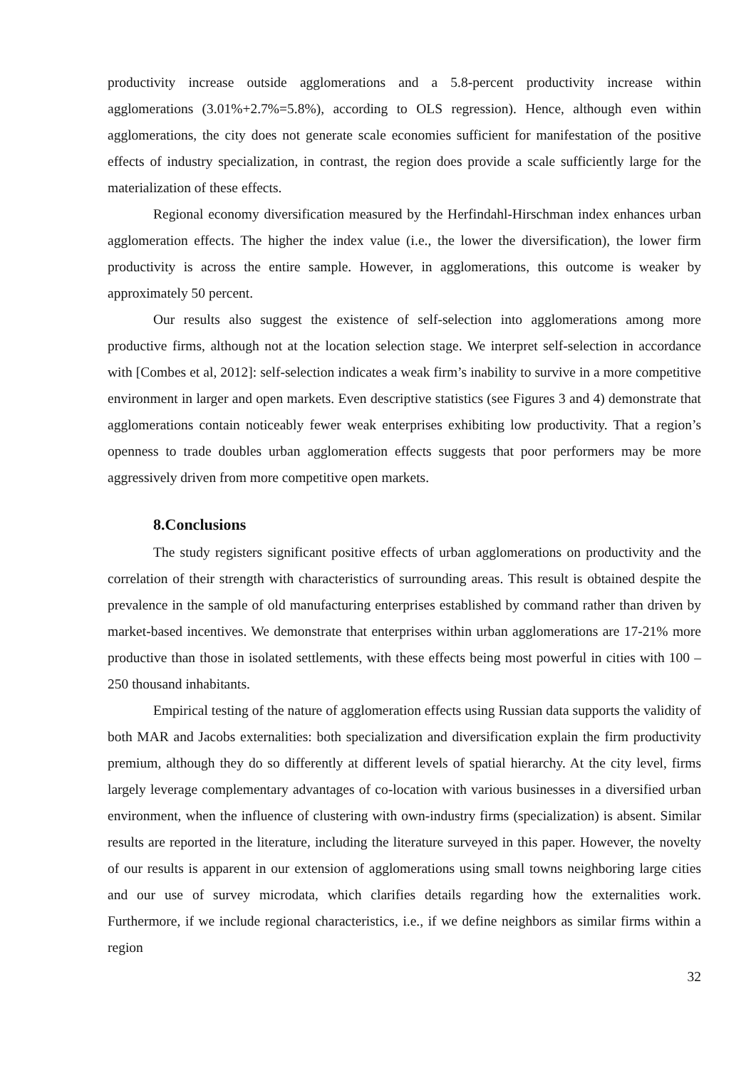productivity increase outside agglomerations and a 5.8-percent productivity increase within agglomerations (3.01%+2.7%=5.8%), according to OLS regression). Hence, although even within agglomerations, the city does not generate scale economies sufficient for manifestation of the positive effects of industry specialization, in contrast, the region does provide a scale sufficiently large for the materialization of these effects.
Regional economy diversification measured by the Herfindahl-Hirschman index enhances urban agglomeration effects. The higher the index value (i.e., the lower the diversification), the lower firm productivity is across the entire sample. However, in agglomerations, this outcome is weaker by approximately 50 percent.
Our results also suggest the existence of self-selection into agglomerations among more productive firms, although not at the location selection stage. We interpret self-selection in accordance with [Combes et al, 2012]: self-selection indicates a weak firm’s inability to survive in a more competitive environment in larger and open markets. Even descriptive statistics (see Figures 3 and 4) demonstrate that agglomerations contain noticeably fewer weak enterprises exhibiting low productivity. That a region’s openness to trade doubles urban agglomeration effects suggests that poor performers may be more aggressively driven from more competitive open markets.
8.Conclusions
The study registers significant positive effects of urban agglomerations on productivity and the correlation of their strength with characteristics of surrounding areas. This result is obtained despite the prevalence in the sample of old manufacturing enterprises established by command rather than driven by market-based incentives. We demonstrate that enterprises within urban agglomerations are 17-21% more productive than those in isolated settlements, with these effects being most powerful in cities with 100 – 250 thousand inhabitants.
Empirical testing of the nature of agglomeration effects using Russian data supports the validity of both MAR and Jacobs externalities: both specialization and diversification explain the firm productivity premium, although they do so differently at different levels of spatial hierarchy. At the city level, firms largely leverage complementary advantages of co-location with various businesses in a diversified urban environment, when the influence of clustering with own-industry firms (specialization) is absent. Similar results are reported in the literature, including the literature surveyed in this paper. However, the novelty of our results is apparent in our extension of agglomerations using small towns neighboring large cities and our use of survey microdata, which clarifies details regarding how the externalities work. Furthermore, if we include regional characteristics, i.e., if we define neighbors as similar firms within a region
32